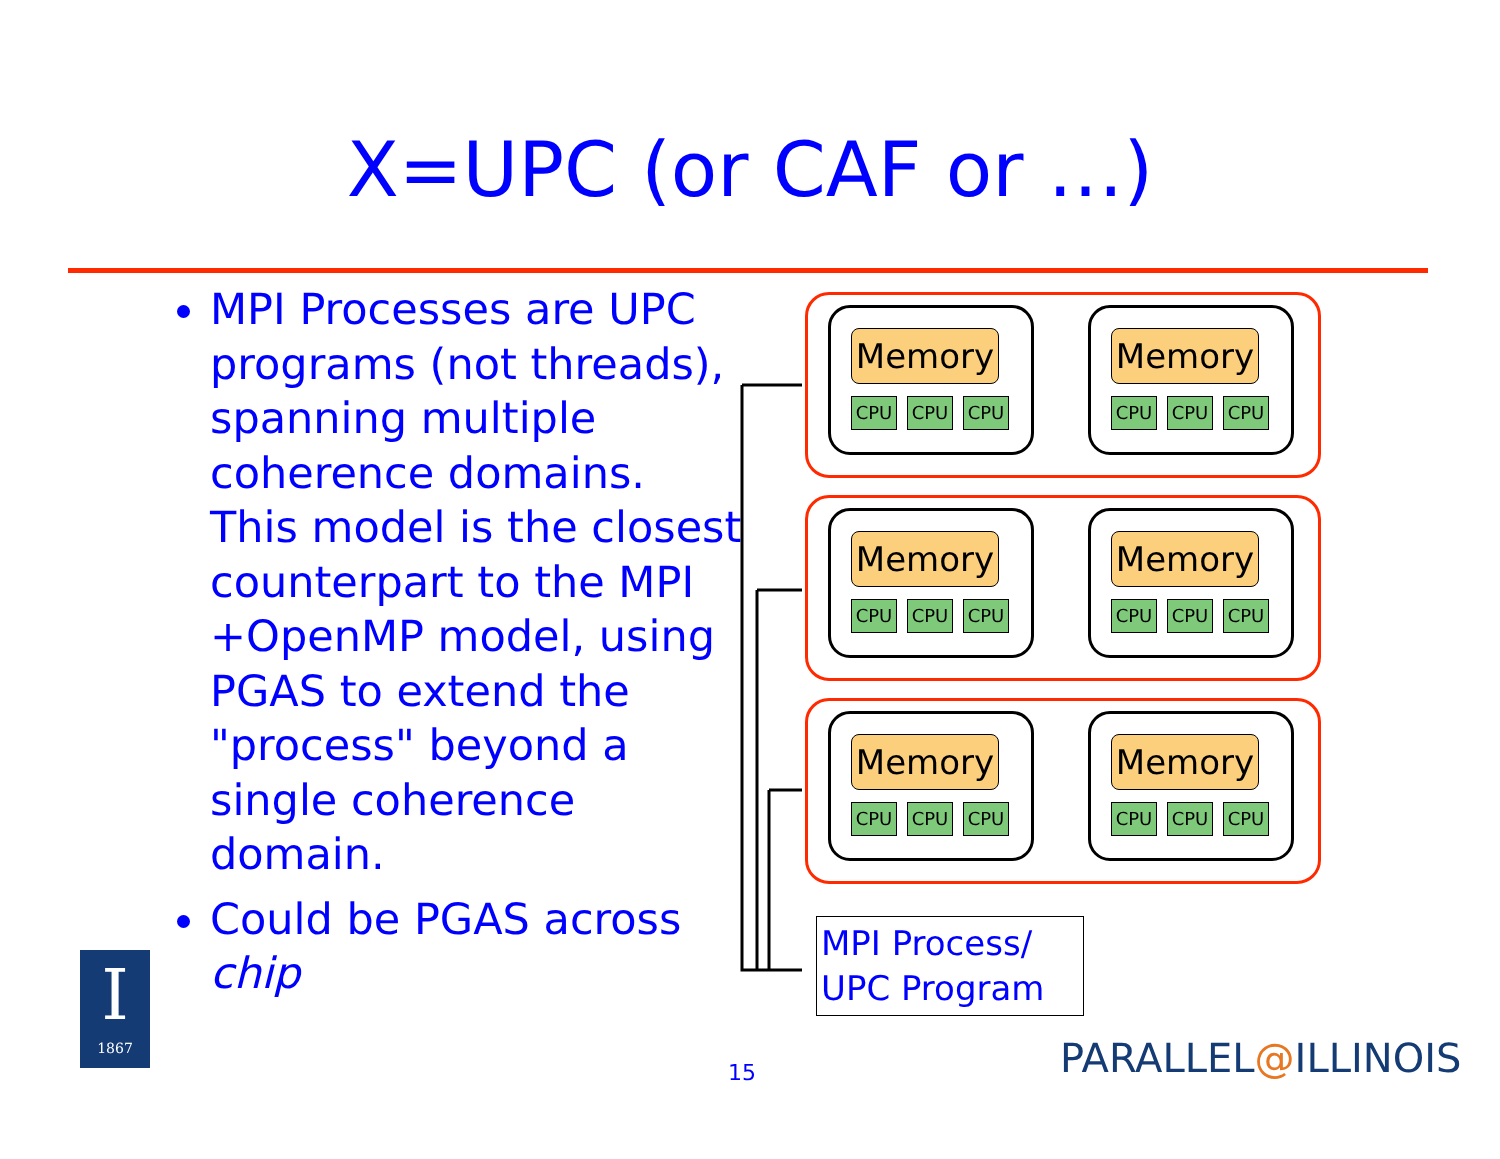X=UPC (or CAF or …)
MPI Processes are UPC programs (not threads), spanning multiple coherence domains. This model is the closest counterpart to the MPI +OpenMP model, using PGAS to extend the "process" beyond a single coherence domain.
Could be PGAS across chip
Memory
CPU CPU CPU
Memory
CPU CPU CPU
Memory
CPU CPU CPU
Memory
CPU CPU CPU
Memory
CPU CPU CPU
Memory
CPU CPU CPU
MPI Process/ UPC Program
I
1867
15 PARALLEL@ILLINOIS